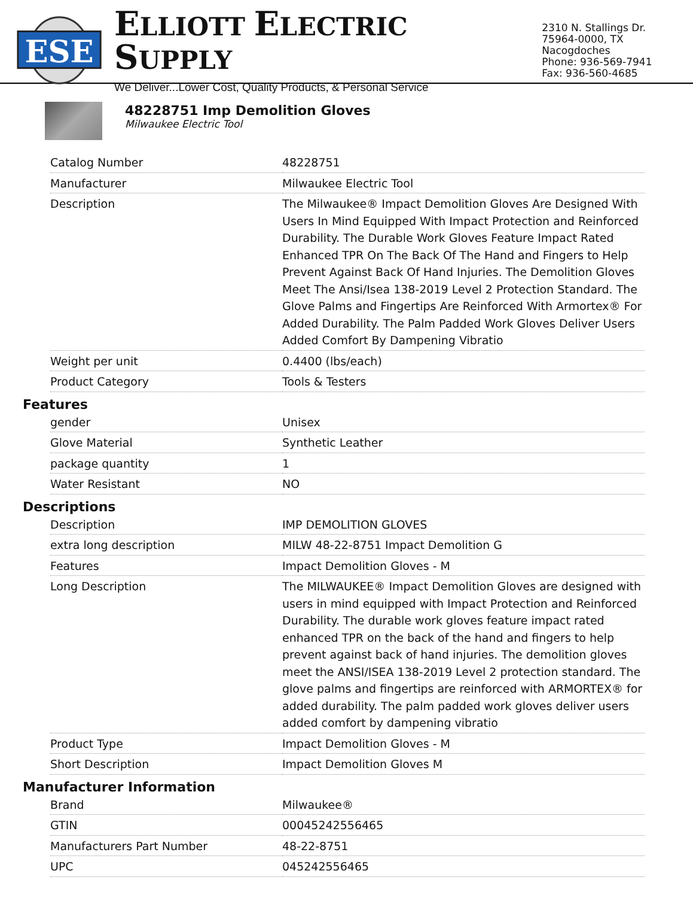ESE
ELLIOTT ELECTRIC SUPPLY
We Deliver...Lower Cost, Quality Products, & Personal Service
2310 N. Stallings Dr.
75964-0000, TX Nacogdoches
Phone: 936-569-7941
Fax: 936-560-4685
48228751 Imp Demolition Gloves
Milwaukee Electric Tool
| Catalog Number | 48228751 |
| Manufacturer | Milwaukee Electric Tool |
| Description | The Milwaukee® Impact Demolition Gloves Are Designed With Users In Mind Equipped With Impact Protection and Reinforced Durability. The Durable Work Gloves Feature Impact Rated Enhanced TPR On The Back Of The Hand and Fingers to Help Prevent Against Back Of Hand Injuries. The Demolition Gloves Meet The Ansi/Isea 138-2019 Level 2 Protection Standard. The Glove Palms and Fingertips Are Reinforced With Armortex® For Added Durability. The Palm Padded Work Gloves Deliver Users Added Comfort By Dampening Vibratio |
| Weight per unit | 0.4400 (lbs/each) |
| Product Category | Tools & Testers |
Features
| gender | Unisex |
| Glove Material | Synthetic Leather |
| package quantity | 1 |
| Water Resistant | NO |
Descriptions
| Description | IMP DEMOLITION GLOVES |
| extra long description | MILW 48-22-8751 Impact Demolition G |
| Features | Impact Demolition Gloves - M |
| Long Description | The MILWAUKEE® Impact Demolition Gloves are designed with users in mind equipped with Impact Protection and Reinforced Durability. The durable work gloves feature impact rated enhanced TPR on the back of the hand and fingers to help prevent against back of hand injuries. The demolition gloves meet the ANSI/ISEA 138-2019 Level 2 protection standard. The glove palms and fingertips are reinforced with ARMORTEX® for added durability. The palm padded work gloves deliver users added comfort by dampening vibratio |
| Product Type | Impact Demolition Gloves - M |
| Short Description | Impact Demolition Gloves M |
Manufacturer Information
| Brand | Milwaukee® |
| GTIN | 00045242556465 |
| Manufacturers Part Number | 48-22-8751 |
| UPC | 045242556465 |